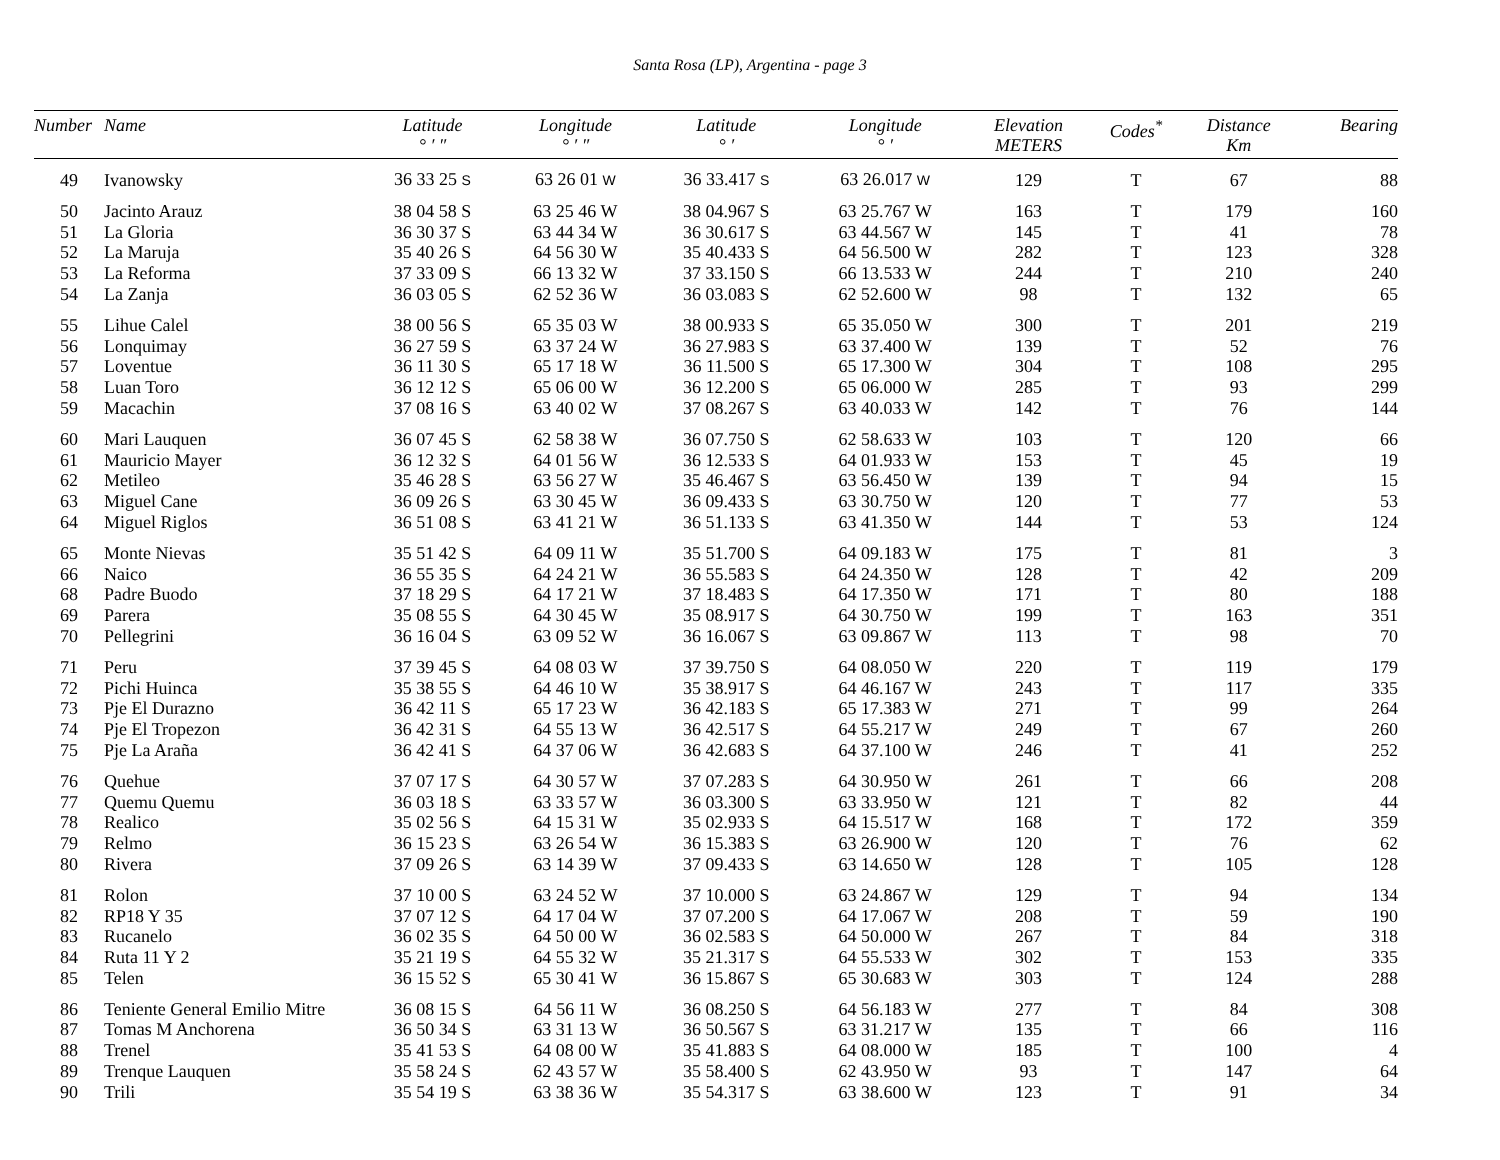Santa Rosa (LP), Argentina - page 3
| Number | Name | Latitude ° ′ ″ | Longitude ° ′ ″ | Latitude ° ′ | Longitude ° ′ | Elevation METERS | Codes<sup>*</sup> | Distance Km | Bearing |
| --- | --- | --- | --- | --- | --- | --- | --- | --- | --- |
| 49 | Ivanowsky | 36 33 25 S | 63 26 01 W | 36 33.417 S | 63 26.017 W | 129 | T | 67 | 88 |
| 50 | Jacinto Arauz | 38 04 58 S | 63 25 46 W | 38 04.967 S | 63 25.767 W | 163 | T | 179 | 160 |
| 51 | La Gloria | 36 30 37 S | 63 44 34 W | 36 30.617 S | 63 44.567 W | 145 | T | 41 | 78 |
| 52 | La Maruja | 35 40 26 S | 64 56 30 W | 35 40.433 S | 64 56.500 W | 282 | T | 123 | 328 |
| 53 | La Reforma | 37 33 09 S | 66 13 32 W | 37 33.150 S | 66 13.533 W | 244 | T | 210 | 240 |
| 54 | La Zanja | 36 03 05 S | 62 52 36 W | 36 03.083 S | 62 52.600 W | 98 | T | 132 | 65 |
| 55 | Lihue Calel | 38 00 56 S | 65 35 03 W | 38 00.933 S | 65 35.050 W | 300 | T | 201 | 219 |
| 56 | Lonquimay | 36 27 59 S | 63 37 24 W | 36 27.983 S | 63 37.400 W | 139 | T | 52 | 76 |
| 57 | Loventue | 36 11 30 S | 65 17 18 W | 36 11.500 S | 65 17.300 W | 304 | T | 108 | 295 |
| 58 | Luan Toro | 36 12 12 S | 65 06 00 W | 36 12.200 S | 65 06.000 W | 285 | T | 93 | 299 |
| 59 | Macachin | 37 08 16 S | 63 40 02 W | 37 08.267 S | 63 40.033 W | 142 | T | 76 | 144 |
| 60 | Mari Lauquen | 36 07 45 S | 62 58 38 W | 36 07.750 S | 62 58.633 W | 103 | T | 120 | 66 |
| 61 | Mauricio Mayer | 36 12 32 S | 64 01 56 W | 36 12.533 S | 64 01.933 W | 153 | T | 45 | 19 |
| 62 | Metileo | 35 46 28 S | 63 56 27 W | 35 46.467 S | 63 56.450 W | 139 | T | 94 | 15 |
| 63 | Miguel Cane | 36 09 26 S | 63 30 45 W | 36 09.433 S | 63 30.750 W | 120 | T | 77 | 53 |
| 64 | Miguel Riglos | 36 51 08 S | 63 41 21 W | 36 51.133 S | 63 41.350 W | 144 | T | 53 | 124 |
| 65 | Monte Nievas | 35 51 42 S | 64 09 11 W | 35 51.700 S | 64 09.183 W | 175 | T | 81 | 3 |
| 66 | Naico | 36 55 35 S | 64 24 21 W | 36 55.583 S | 64 24.350 W | 128 | T | 42 | 209 |
| 68 | Padre Buodo | 37 18 29 S | 64 17 21 W | 37 18.483 S | 64 17.350 W | 171 | T | 80 | 188 |
| 69 | Parera | 35 08 55 S | 64 30 45 W | 35 08.917 S | 64 30.750 W | 199 | T | 163 | 351 |
| 70 | Pellegrini | 36 16 04 S | 63 09 52 W | 36 16.067 S | 63 09.867 W | 113 | T | 98 | 70 |
| 71 | Peru | 37 39 45 S | 64 08 03 W | 37 39.750 S | 64 08.050 W | 220 | T | 119 | 179 |
| 72 | Pichi Huinca | 35 38 55 S | 64 46 10 W | 35 38.917 S | 64 46.167 W | 243 | T | 117 | 335 |
| 73 | Pje El Durazno | 36 42 11 S | 65 17 23 W | 36 42.183 S | 65 17.383 W | 271 | T | 99 | 264 |
| 74 | Pje El Tropezon | 36 42 31 S | 64 55 13 W | 36 42.517 S | 64 55.217 W | 249 | T | 67 | 260 |
| 75 | Pje La Araña | 36 42 41 S | 64 37 06 W | 36 42.683 S | 64 37.100 W | 246 | T | 41 | 252 |
| 76 | Quehue | 37 07 17 S | 64 30 57 W | 37 07.283 S | 64 30.950 W | 261 | T | 66 | 208 |
| 77 | Quemu Quemu | 36 03 18 S | 63 33 57 W | 36 03.300 S | 63 33.950 W | 121 | T | 82 | 44 |
| 78 | Realico | 35 02 56 S | 64 15 31 W | 35 02.933 S | 64 15.517 W | 168 | T | 172 | 359 |
| 79 | Relmo | 36 15 23 S | 63 26 54 W | 36 15.383 S | 63 26.900 W | 120 | T | 76 | 62 |
| 80 | Rivera | 37 09 26 S | 63 14 39 W | 37 09.433 S | 63 14.650 W | 128 | T | 105 | 128 |
| 81 | Rolon | 37 10 00 S | 63 24 52 W | 37 10.000 S | 63 24.867 W | 129 | T | 94 | 134 |
| 82 | RP18 Y 35 | 37 07 12 S | 64 17 04 W | 37 07.200 S | 64 17.067 W | 208 | T | 59 | 190 |
| 83 | Rucanelo | 36 02 35 S | 64 50 00 W | 36 02.583 S | 64 50.000 W | 267 | T | 84 | 318 |
| 84 | Ruta 11 Y 2 | 35 21 19 S | 64 55 32 W | 35 21.317 S | 64 55.533 W | 302 | T | 153 | 335 |
| 85 | Telen | 36 15 52 S | 65 30 41 W | 36 15.867 S | 65 30.683 W | 303 | T | 124 | 288 |
| 86 | Teniente General Emilio Mitre | 36 08 15 S | 64 56 11 W | 36 08.250 S | 64 56.183 W | 277 | T | 84 | 308 |
| 87 | Tomas M Anchorena | 36 50 34 S | 63 31 13 W | 36 50.567 S | 63 31.217 W | 135 | T | 66 | 116 |
| 88 | Trenel | 35 41 53 S | 64 08 00 W | 35 41.883 S | 64 08.000 W | 185 | T | 100 | 4 |
| 89 | Trenque Lauquen | 35 58 24 S | 62 43 57 W | 35 58.400 S | 62 43.950 W | 93 | T | 147 | 64 |
| 90 | Trili | 35 54 19 S | 63 38 36 W | 35 54.317 S | 63 38.600 W | 123 | T | 91 | 34 |